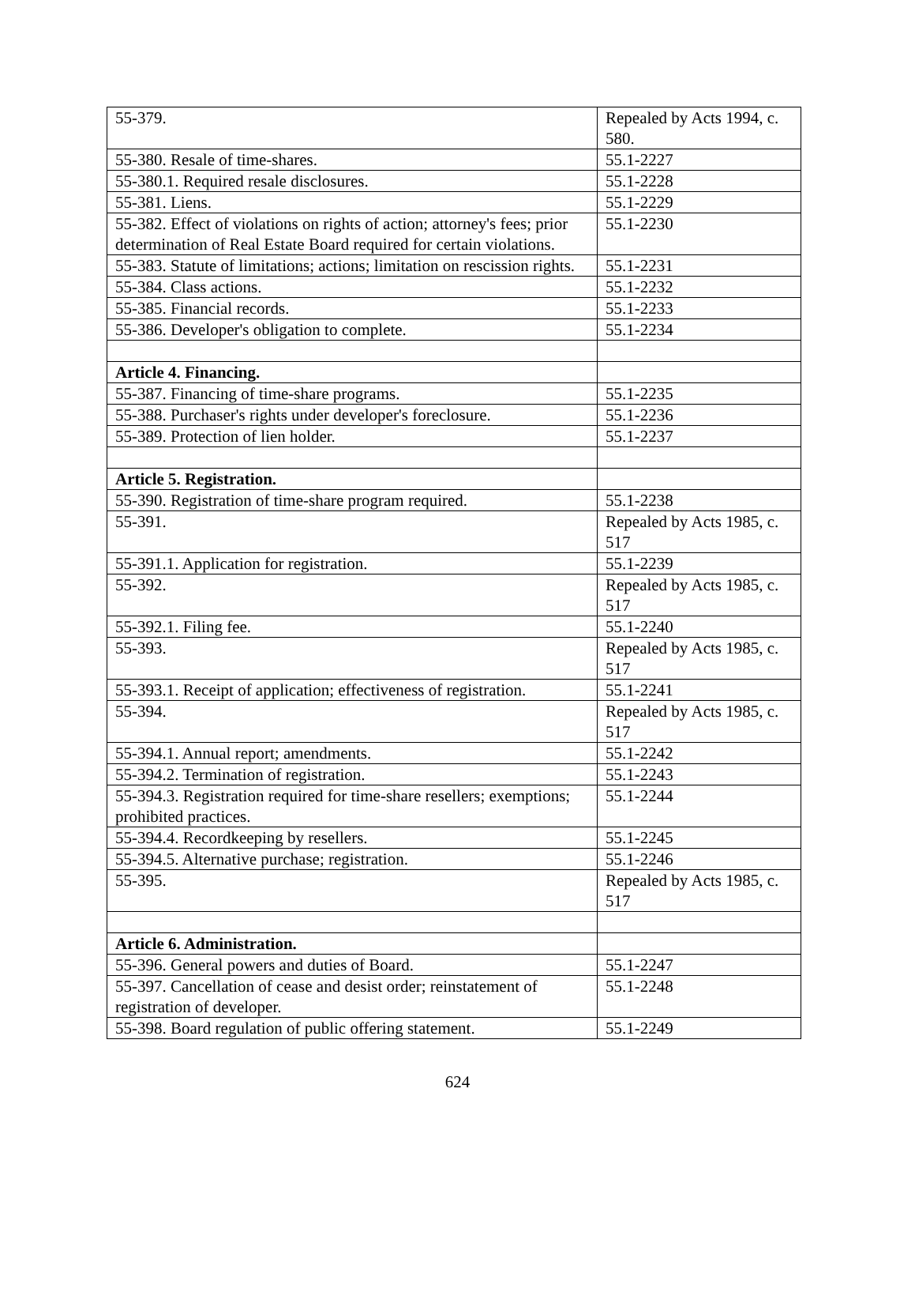| 55-379. | Repealed by Acts 1994, c. 580. |
| 55-380. Resale of time-shares. | 55.1-2227 |
| 55-380.1. Required resale disclosures. | 55.1-2228 |
| 55-381. Liens. | 55.1-2229 |
| 55-382. Effect of violations on rights of action; attorney's fees; prior determination of Real Estate Board required for certain violations. | 55.1-2230 |
| 55-383. Statute of limitations; actions; limitation on rescission rights. | 55.1-2231 |
| 55-384. Class actions. | 55.1-2232 |
| 55-385. Financial records. | 55.1-2233 |
| 55-386. Developer's obligation to complete. | 55.1-2234 |
| Article 4. Financing. | |
| 55-387. Financing of time-share programs. | 55.1-2235 |
| 55-388. Purchaser's rights under developer's foreclosure. | 55.1-2236 |
| 55-389. Protection of lien holder. | 55.1-2237 |
| Article 5. Registration. | |
| 55-390. Registration of time-share program required. | 55.1-2238 |
| 55-391. | Repealed by Acts 1985, c. 517 |
| 55-391.1. Application for registration. | 55.1-2239 |
| 55-392. | Repealed by Acts 1985, c. 517 |
| 55-392.1. Filing fee. | 55.1-2240 |
| 55-393. | Repealed by Acts 1985, c. 517 |
| 55-393.1. Receipt of application; effectiveness of registration. | 55.1-2241 |
| 55-394. | Repealed by Acts 1985, c. 517 |
| 55-394.1. Annual report; amendments. | 55.1-2242 |
| 55-394.2. Termination of registration. | 55.1-2243 |
| 55-394.3. Registration required for time-share resellers; exemptions; prohibited practices. | 55.1-2244 |
| 55-394.4. Recordkeeping by resellers. | 55.1-2245 |
| 55-394.5. Alternative purchase; registration. | 55.1-2246 |
| 55-395. | Repealed by Acts 1985, c. 517 |
| Article 6. Administration. | |
| 55-396. General powers and duties of Board. | 55.1-2247 |
| 55-397. Cancellation of cease and desist order; reinstatement of registration of developer. | 55.1-2248 |
| 55-398. Board regulation of public offering statement. | 55.1-2249 |
624